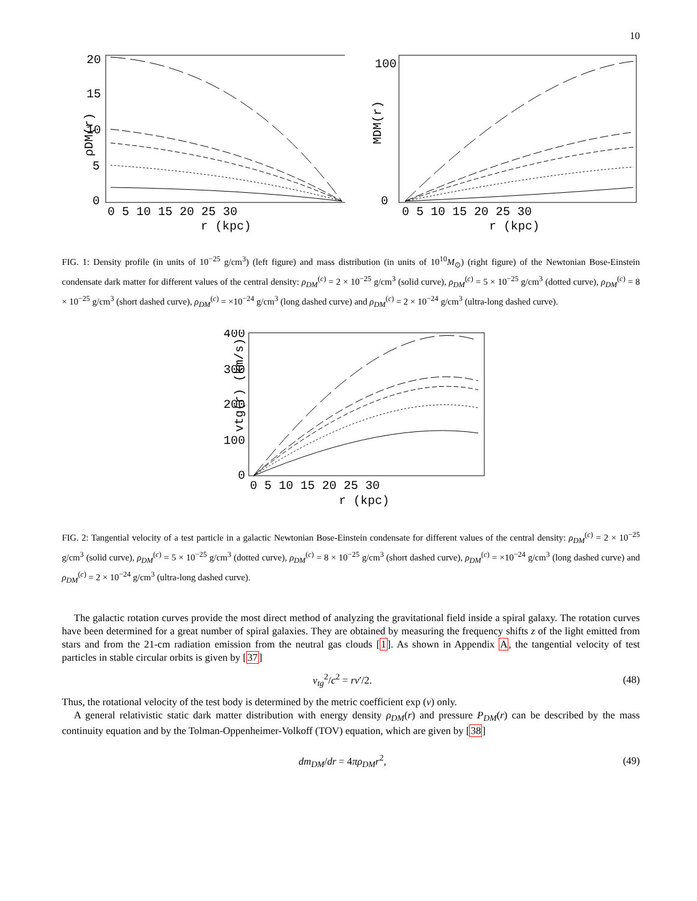10
ρDM(r)
20
15
10
5
0
0 5 10 15 20 25 30
r (kpc)
MDM(r)
100
0
0 5 10 15 20 25 30
r (kpc)
FIG. 1: Density profile (in units of 10<sup>−25</sup> g/cm<sup>3</sup>) (left figure) and mass distribution (in units of 10<sup>10</sup>M<sub>⊙</sub>) (right figure) of the Newtonian Bose-Einstein condensate dark matter for different values of the central density: ρ<sub>DM</sub><sup>(c)</sup> = 2 × 10<sup>−25</sup> g/cm<sup>3</sup> (solid curve), ρ<sub>DM</sub><sup>(c)</sup> = 5 × 10<sup>−25</sup> g/cm<sup>3</sup> (dotted curve), ρ<sub>DM</sub><sup>(c)</sup> = 8 × 10<sup>−25</sup> g/cm<sup>3</sup> (short dashed curve), ρ<sub>DM</sub><sup>(c)</sup> = ×10<sup>−24</sup> g/cm<sup>3</sup> (long dashed curve) and ρ<sub>DM</sub><sup>(c)</sup> = 2 × 10<sup>−24</sup> g/cm<sup>3</sup> (ultra-long dashed curve).
vtg(r) (km/s)
400
300
200
100
0
0 5 10 15 20 25 30
r (kpc)
FIG. 2: Tangential velocity of a test particle in a galactic Newtonian Bose-Einstein condensate for different values of the central density: ρ<sub>DM</sub><sup>(c)</sup> = 2 × 10<sup>−25</sup> g/cm<sup>3</sup> (solid curve), ρ<sub>DM</sub><sup>(c)</sup> = 5 × 10<sup>−25</sup> g/cm<sup>3</sup> (dotted curve), ρ<sub>DM</sub><sup>(c)</sup> = 8 × 10<sup>−25</sup> g/cm<sup>3</sup> (short dashed curve), ρ<sub>DM</sub><sup>(c)</sup> = ×10<sup>−24</sup> g/cm<sup>3</sup> (long dashed curve) and ρ<sub>DM</sub><sup>(c)</sup> = 2 × 10<sup>−24</sup> g/cm<sup>3</sup> (ultra-long dashed curve).
The galactic rotation curves provide the most direct method of analyzing the gravitational field inside a spiral galaxy. The rotation curves have been determined for a great number of spiral galaxies. They are obtained by measuring the frequency shifts z of the light emitted from stars and from the 21-cm radiation emission from the neutral gas clouds [1]. As shown in Appendix A, the tangential velocity of test particles in stable circular orbits is given by [37]
v<sub>tg</sub><sup>2</sup>/c<sup>2</sup> = rν′/2. (48)
Thus, the rotational velocity of the test body is determined by the metric coefficient exp (ν) only.
A general relativistic static dark matter distribution with energy density ρ<sub>DM</sub>(r) and pressure P<sub>DM</sub>(r) can be described by the mass continuity equation and by the Tolman-Oppenheimer-Volkoff (TOV) equation, which are given by [38]
dm<sub>DM</sub>/dr = 4πρ<sub>DM</sub>r<sup>2</sup>, (49)